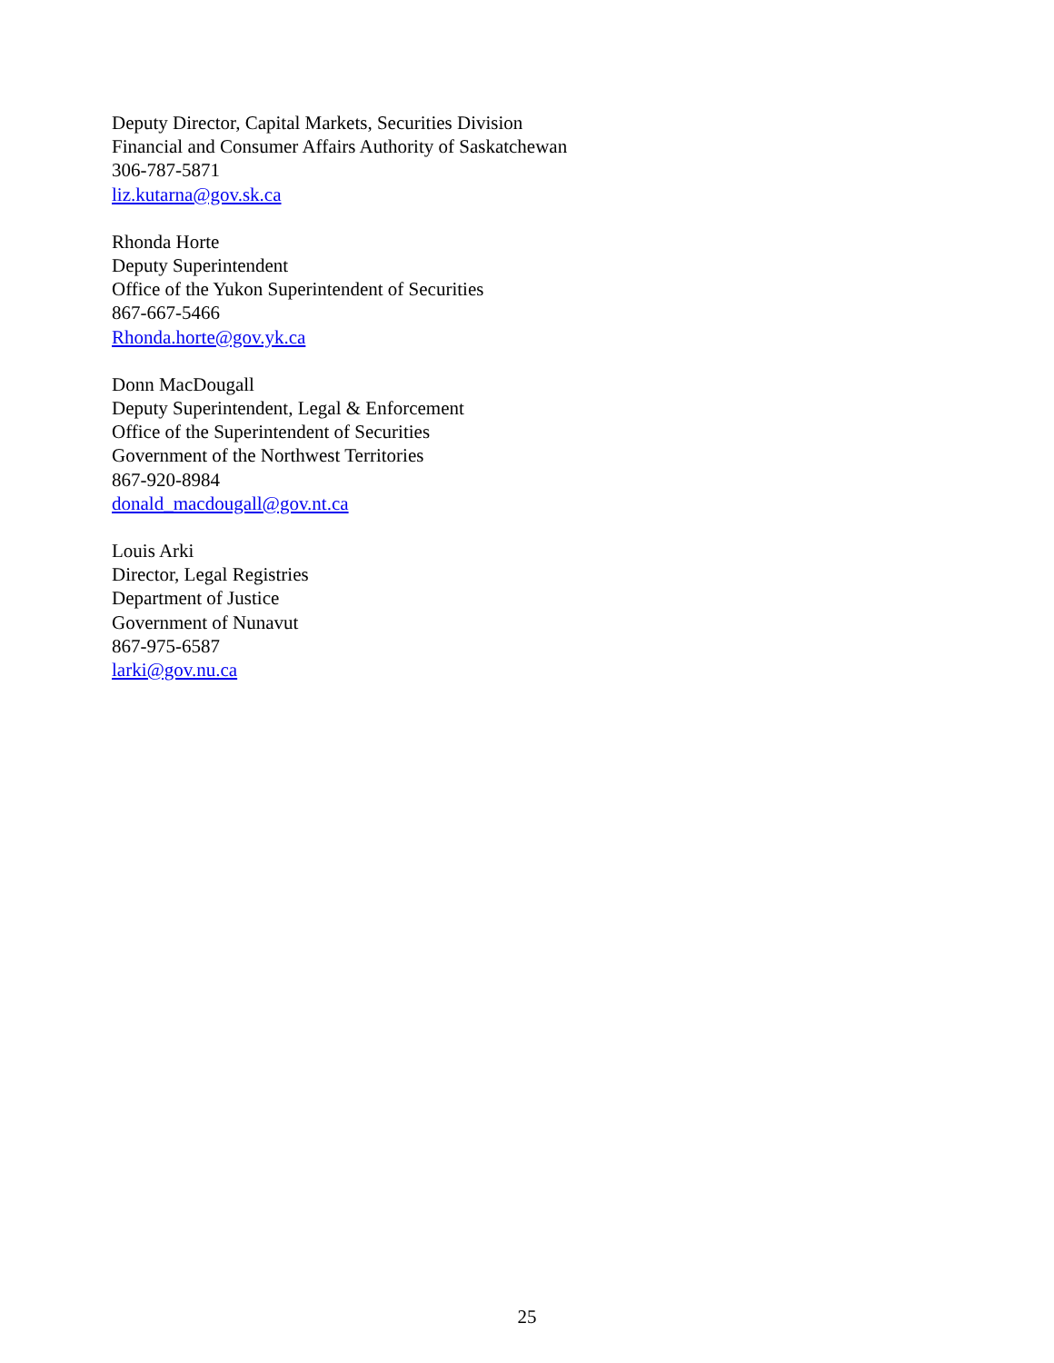Deputy Director, Capital Markets, Securities Division
Financial and Consumer Affairs Authority of Saskatchewan
306-787-5871
liz.kutarna@gov.sk.ca
Rhonda Horte
Deputy Superintendent
Office of the Yukon Superintendent of Securities
867-667-5466
Rhonda.horte@gov.yk.ca
Donn MacDougall
Deputy Superintendent, Legal & Enforcement
Office of the Superintendent of Securities
Government of the Northwest Territories
867-920-8984
donald_macdougall@gov.nt.ca
Louis Arki
Director, Legal Registries
Department of Justice
Government of Nunavut
867-975-6587
larki@gov.nu.ca
25